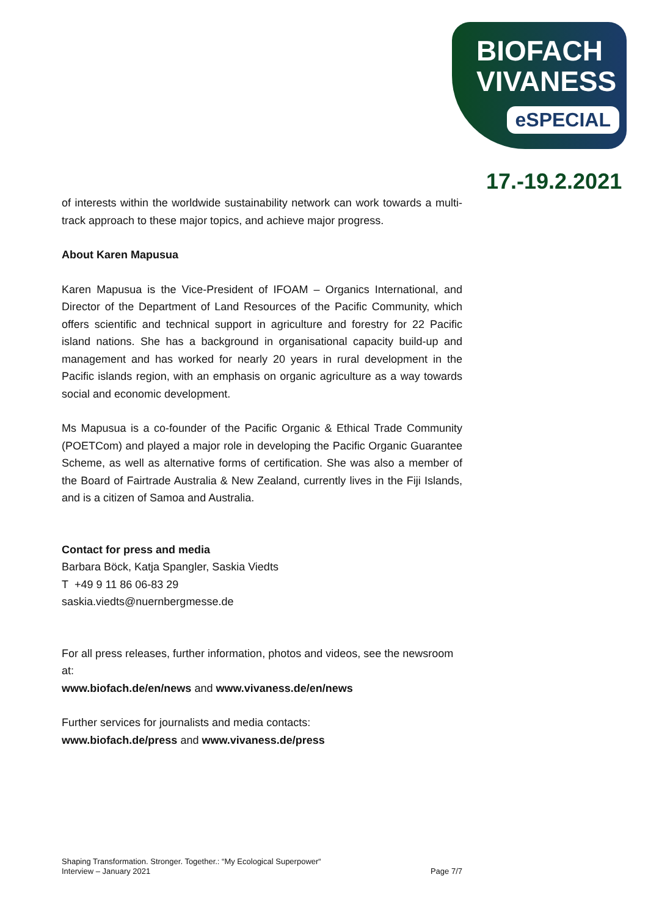BIOFACH
VIVANESS
eSPECIAL
17.-19.2.2021
of interests within the worldwide sustainability network can work towards a multi-track approach to these major topics, and achieve major progress.
About Karen Mapusua
Karen Mapusua is the Vice-President of IFOAM – Organics International, and Director of the Department of Land Resources of the Pacific Community, which offers scientific and technical support in agriculture and forestry for 22 Pacific island nations. She has a background in organisational capacity build-up and management and has worked for nearly 20 years in rural development in the Pacific islands region, with an emphasis on organic agriculture as a way towards social and economic development.
Ms Mapusua is a co-founder of the Pacific Organic & Ethical Trade Community (POETCom) and played a major role in developing the Pacific Organic Guarantee Scheme, as well as alternative forms of certification. She was also a member of the Board of Fairtrade Australia & New Zealand, currently lives in the Fiji Islands, and is a citizen of Samoa and Australia.
Contact for press and media
Barbara Böck, Katja Spangler, Saskia Viedts
T +49 9 11 86 06-83 29
saskia.viedts@nuernbergmesse.de
For all press releases, further information, photos and videos, see the newsroom at:
www.biofach.de/en/news and www.vivaness.de/en/news
Further services for journalists and media contacts:
www.biofach.de/press and www.vivaness.de/press
Shaping Transformation. Stronger. Together.: “My Ecological Superpower“
Interview – January 2021 Page 7/7